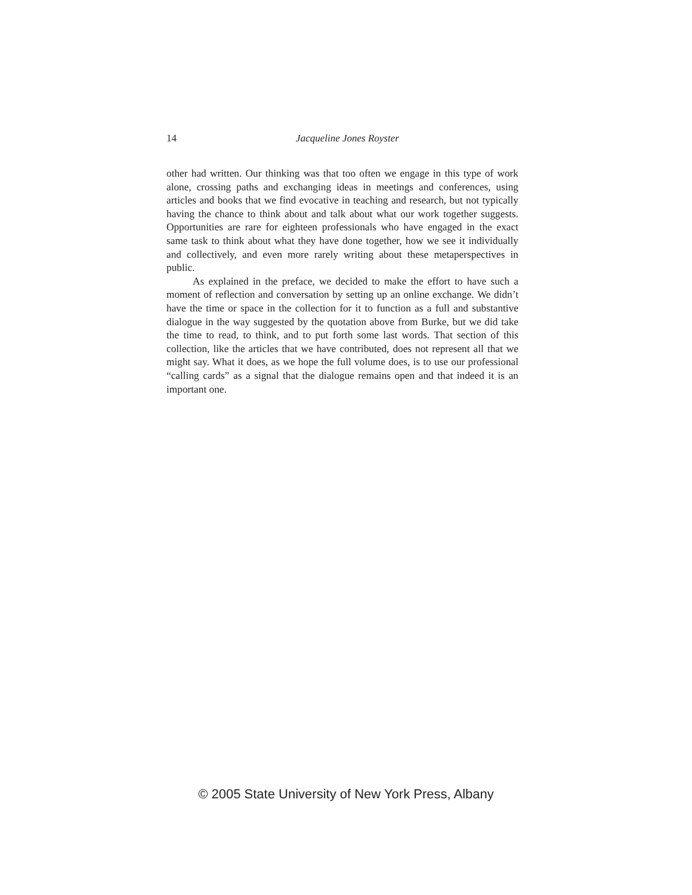14
Jacqueline Jones Royster
other had written. Our thinking was that too often we engage in this type of work alone, crossing paths and exchanging ideas in meetings and conferences, using articles and books that we find evocative in teaching and research, but not typically having the chance to think about and talk about what our work together suggests. Opportunities are rare for eighteen professionals who have engaged in the exact same task to think about what they have done together, how we see it individually and collectively, and even more rarely writing about these metaperspectives in public.
As explained in the preface, we decided to make the effort to have such a moment of reflection and conversation by setting up an online exchange. We didn’t have the time or space in the collection for it to function as a full and substantive dialogue in the way suggested by the quotation above from Burke, but we did take the time to read, to think, and to put forth some last words. That section of this collection, like the articles that we have contributed, does not represent all that we might say. What it does, as we hope the full volume does, is to use our professional “calling cards” as a signal that the dialogue remains open and that indeed it is an important one.
© 2005 State University of New York Press, Albany